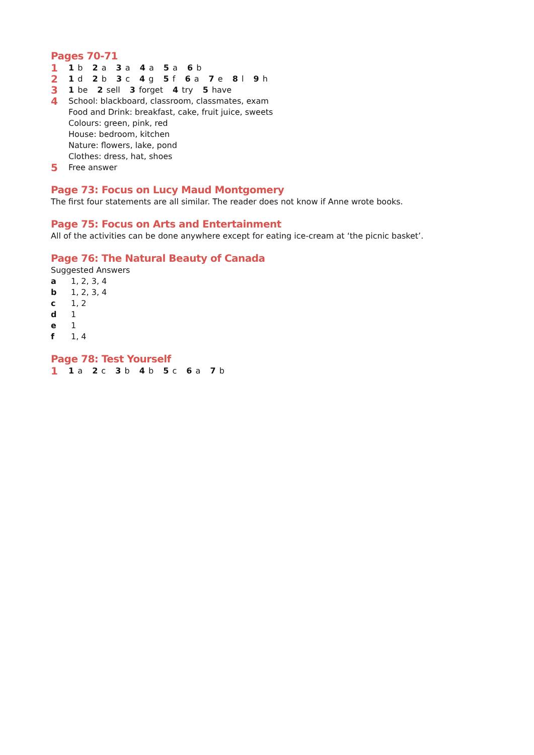Pages 70-71
1 1 b 2 a 3 a 4 a 5 a 6 b
2 1 d 2 b 3 c 4 g 5 f 6 a 7 e 8 l 9 h
3 1 be 2 sell 3 forget 4 try 5 have
4 School: blackboard, classroom, classmates, exam
Food and Drink: breakfast, cake, fruit juice, sweets
Colours: green, pink, red
House: bedroom, kitchen
Nature: flowers, lake, pond
Clothes: dress, hat, shoes
5 Free answer
Page 73: Focus on Lucy Maud Montgomery
The first four statements are all similar. The reader does not know if Anne wrote books.
Page 75: Focus on Arts and Entertainment
All of the activities can be done anywhere except for eating ice-cream at ‘the picnic basket’.
Page 76: The Natural Beauty of Canada
Suggested Answers
a 1, 2, 3, 4
b 1, 2, 3, 4
c 1, 2
d 1
e 1
f 1, 4
Page 78: Test Yourself
1 1 a 2 c 3 b 4 b 5 c 6 a 7 b